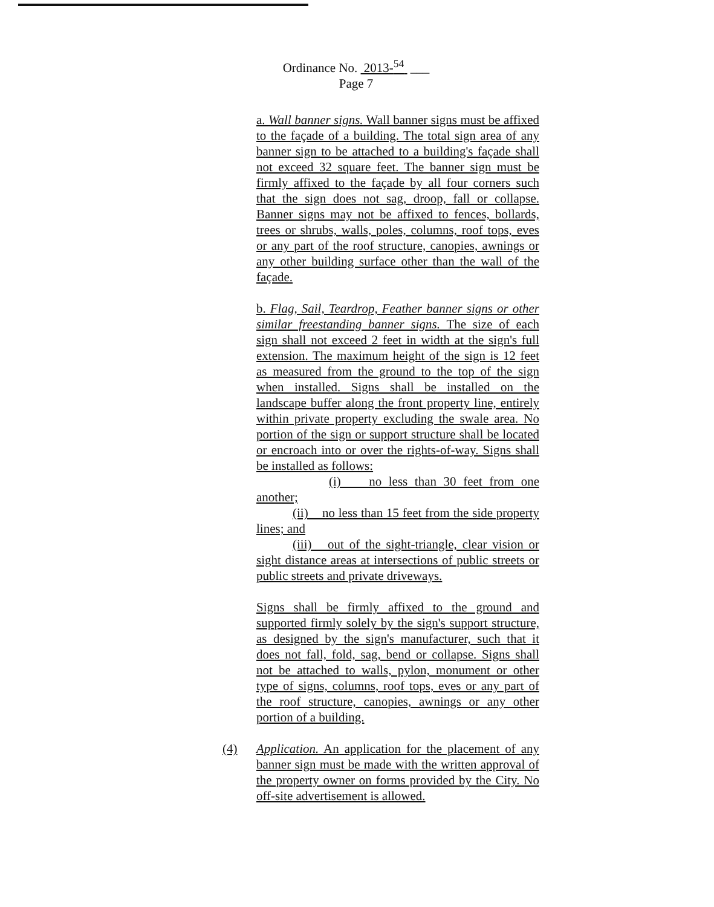Ordinance No. 2013-<sup>54</sup> ___
Page 7
a. Wall banner signs. Wall banner signs must be affixed to the façade of a building. The total sign area of any banner sign to be attached to a building's façade shall not exceed 32 square feet. The banner sign must be firmly affixed to the façade by all four corners such that the sign does not sag, droop, fall or collapse. Banner signs may not be affixed to fences, bollards, trees or shrubs, walls, poles, columns, roof tops, eves or any part of the roof structure, canopies, awnings or any other building surface other than the wall of the façade.
b. Flag, Sail, Teardrop, Feather banner signs or other similar freestanding banner signs. The size of each sign shall not exceed 2 feet in width at the sign's full extension. The maximum height of the sign is 12 feet as measured from the ground to the top of the sign when installed. Signs shall be installed on the landscape buffer along the front property line, entirely within private property excluding the swale area. No portion of the sign or support structure shall be located or encroach into or over the rights-of-way. Signs shall be installed as follows:
(i) no less than 30 feet from one another;
(ii) no less than 15 feet from the side property lines; and
(iii) out of the sight-triangle, clear vision or sight distance areas at intersections of public streets or public streets and private driveways.
Signs shall be firmly affixed to the ground and supported firmly solely by the sign's support structure, as designed by the sign's manufacturer, such that it does not fall, fold, sag, bend or collapse. Signs shall not be attached to walls, pylon, monument or other type of signs, columns, roof tops, eves or any part of the roof structure, canopies, awnings or any other portion of a building.
(4) Application. An application for the placement of any banner sign must be made with the written approval of the property owner on forms provided by the City. No off-site advertisement is allowed.